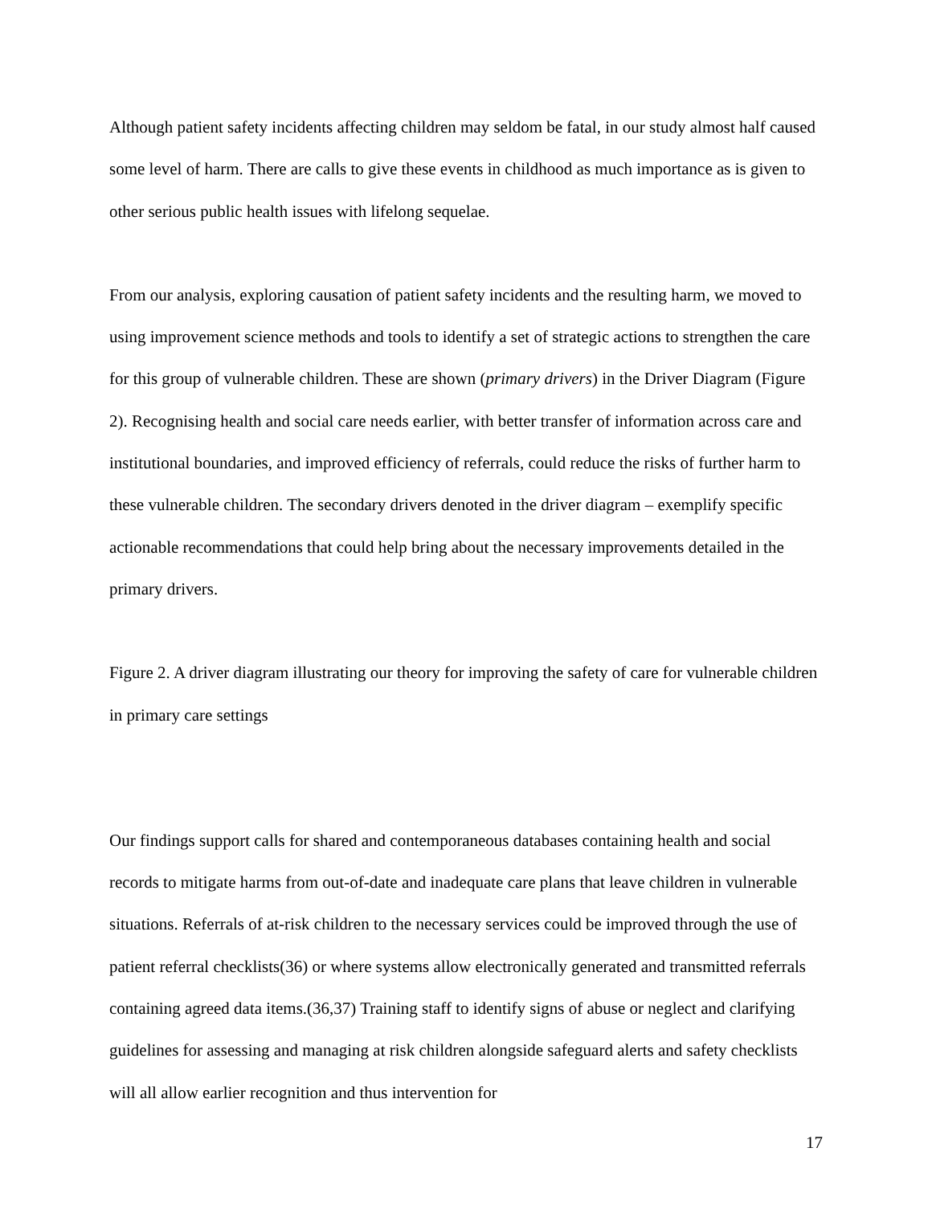Although patient safety incidents affecting children may seldom be fatal, in our study almost half caused some level of harm. There are calls to give these events in childhood as much importance as is given to other serious public health issues with lifelong sequelae.
From our analysis, exploring causation of patient safety incidents and the resulting harm, we moved to using improvement science methods and tools to identify a set of strategic actions to strengthen the care for this group of vulnerable children. These are shown (primary drivers) in the Driver Diagram (Figure 2). Recognising health and social care needs earlier, with better transfer of information across care and institutional boundaries, and improved efficiency of referrals, could reduce the risks of further harm to these vulnerable children. The secondary drivers denoted in the driver diagram – exemplify specific actionable recommendations that could help bring about the necessary improvements detailed in the primary drivers.
Figure 2. A driver diagram illustrating our theory for improving the safety of care for vulnerable children in primary care settings
Our findings support calls for shared and contemporaneous databases containing health and social records to mitigate harms from out-of-date and inadequate care plans that leave children in vulnerable situations. Referrals of at-risk children to the necessary services could be improved through the use of patient referral checklists(36) or where systems allow electronically generated and transmitted referrals containing agreed data items.(36,37) Training staff to identify signs of abuse or neglect and clarifying guidelines for assessing and managing at risk children alongside safeguard alerts and safety checklists will all allow earlier recognition and thus intervention for
17